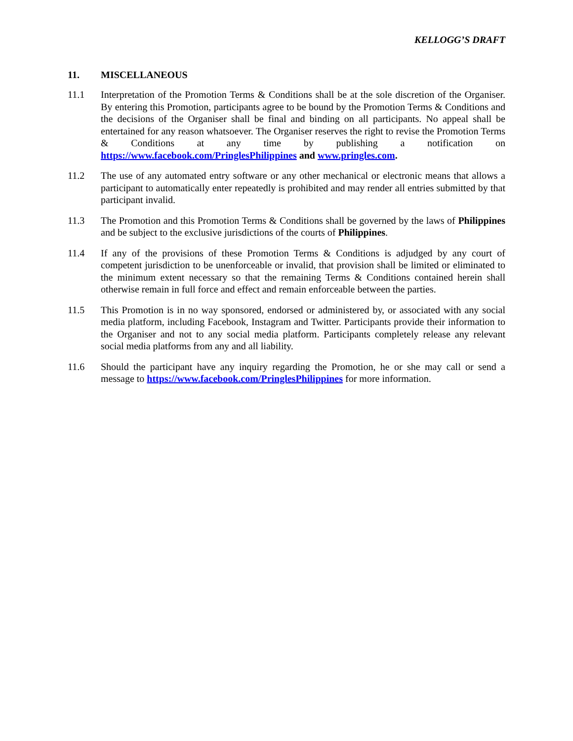KELLOGG’S DRAFT
11. MISCELLANEOUS
11.1 Interpretation of the Promotion Terms & Conditions shall be at the sole discretion of the Organiser. By entering this Promotion, participants agree to be bound by the Promotion Terms & Conditions and the decisions of the Organiser shall be final and binding on all participants. No appeal shall be entertained for any reason whatsoever. The Organiser reserves the right to revise the Promotion Terms & Conditions at any time by publishing a notification on https://www.facebook.com/PringlesPhilippines and www.pringles.com.
11.2 The use of any automated entry software or any other mechanical or electronic means that allows a participant to automatically enter repeatedly is prohibited and may render all entries submitted by that participant invalid.
11.3 The Promotion and this Promotion Terms & Conditions shall be governed by the laws of Philippines and be subject to the exclusive jurisdictions of the courts of Philippines.
11.4 If any of the provisions of these Promotion Terms & Conditions is adjudged by any court of competent jurisdiction to be unenforceable or invalid, that provision shall be limited or eliminated to the minimum extent necessary so that the remaining Terms & Conditions contained herein shall otherwise remain in full force and effect and remain enforceable between the parties.
11.5 This Promotion is in no way sponsored, endorsed or administered by, or associated with any social media platform, including Facebook, Instagram and Twitter. Participants provide their information to the Organiser and not to any social media platform. Participants completely release any relevant social media platforms from any and all liability.
11.6 Should the participant have any inquiry regarding the Promotion, he or she may call or send a message to https://www.facebook.com/PringlesPhilippines for more information.